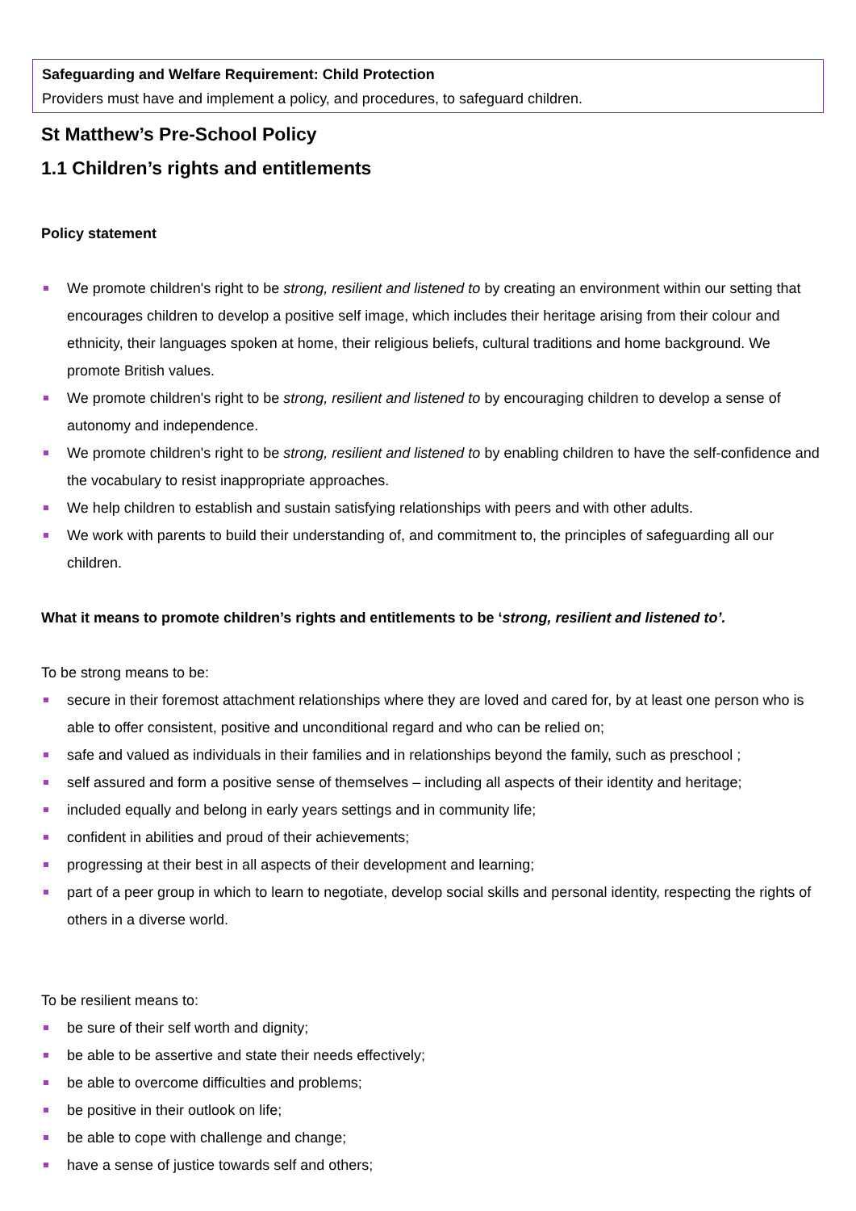Safeguarding and Welfare Requirement: Child Protection
Providers must have and implement a policy, and procedures, to safeguard children.
St Matthew’s Pre-School Policy
1.1 Children’s rights and entitlements
Policy statement
We promote children's right to be strong, resilient and listened to by creating an environment within our setting that encourages children to develop a positive self image, which includes their heritage arising from their colour and ethnicity, their languages spoken at home, their religious beliefs, cultural traditions and home background. We promote British values.
We promote children's right to be strong, resilient and listened to by encouraging children to develop a sense of autonomy and independence.
We promote children's right to be strong, resilient and listened to by enabling children to have the self-confidence and the vocabulary to resist inappropriate approaches.
We help children to establish and sustain satisfying relationships with peers and with other adults.
We work with parents to build their understanding of, and commitment to, the principles of safeguarding all our children.
What it means to promote children’s rights and entitlements to be ‘strong, resilient and listened to’.
To be strong means to be:
secure in their foremost attachment relationships where they are loved and cared for, by at least one person who is able to offer consistent, positive and unconditional regard and who can be relied on;
safe and valued as individuals in their families and in relationships beyond the family, such as preschool ;
self assured and form a positive sense of themselves – including all aspects of their identity and heritage;
included equally and belong in early years settings and in community life;
confident in abilities and proud of their achievements;
progressing at their best in all aspects of their development and learning;
part of a peer group in which to learn to negotiate, develop social skills and personal identity, respecting the rights of others in a diverse world.
To be resilient means to:
be sure of their self worth and dignity;
be able to be assertive and state their needs effectively;
be able to overcome difficulties and problems;
be positive in their outlook on life;
be able to cope with challenge and change;
have a sense of justice towards self and others;